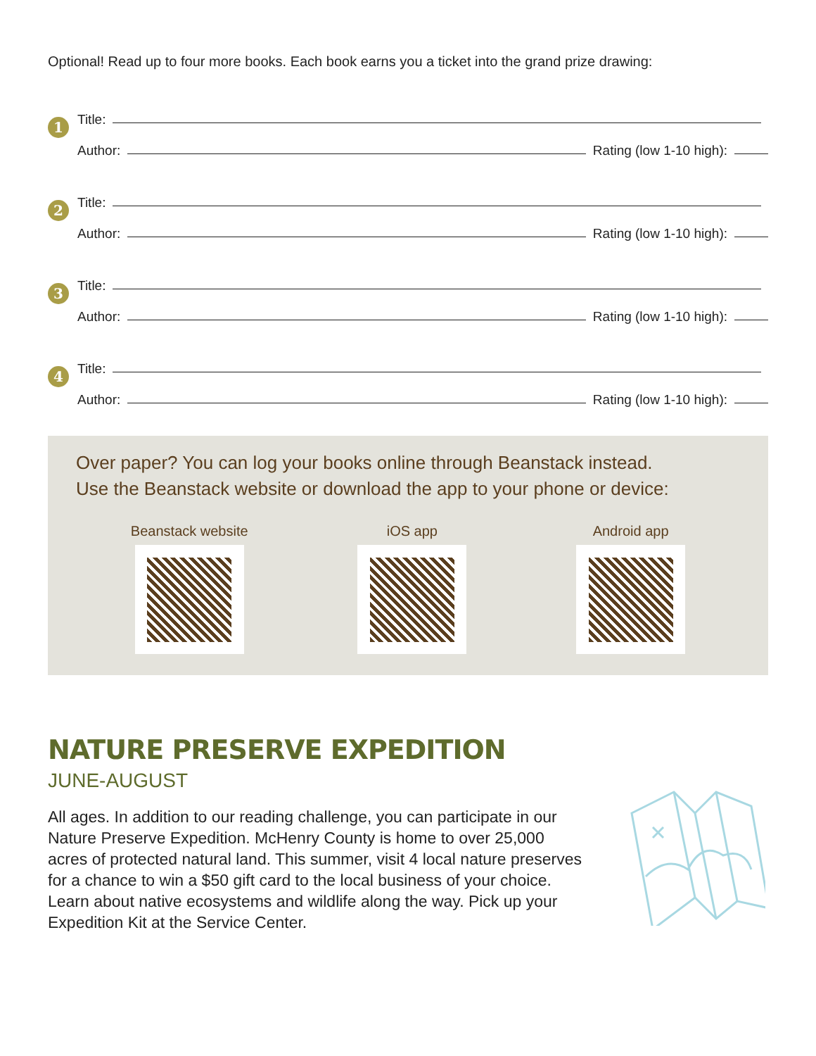Optional! Read up to four more books. Each book earns you a ticket into the grand prize drawing:
1
Title:
Author: Rating (low 1-10 high):
2
Title:
Author: Rating (low 1-10 high):
3
Title:
Author: Rating (low 1-10 high):
4
Title:
Author: Rating (low 1-10 high):
Over paper? You can log your books online through Beanstack instead.
Use the Beanstack website or download the app to your phone or device:
Beanstack website iOS app Android app
NATURE PRESERVE EXPEDITION
JUNE-AUGUST
All ages. In addition to our reading challenge, you can participate in our Nature Preserve Expedition. McHenry County is home to over 25,000 acres of protected natural land. This summer, visit 4 local nature preserves for a chance to win a $50 gift card to the local business of your choice. Learn about native ecosystems and wildlife along the way. Pick up your Expedition Kit at the Service Center.